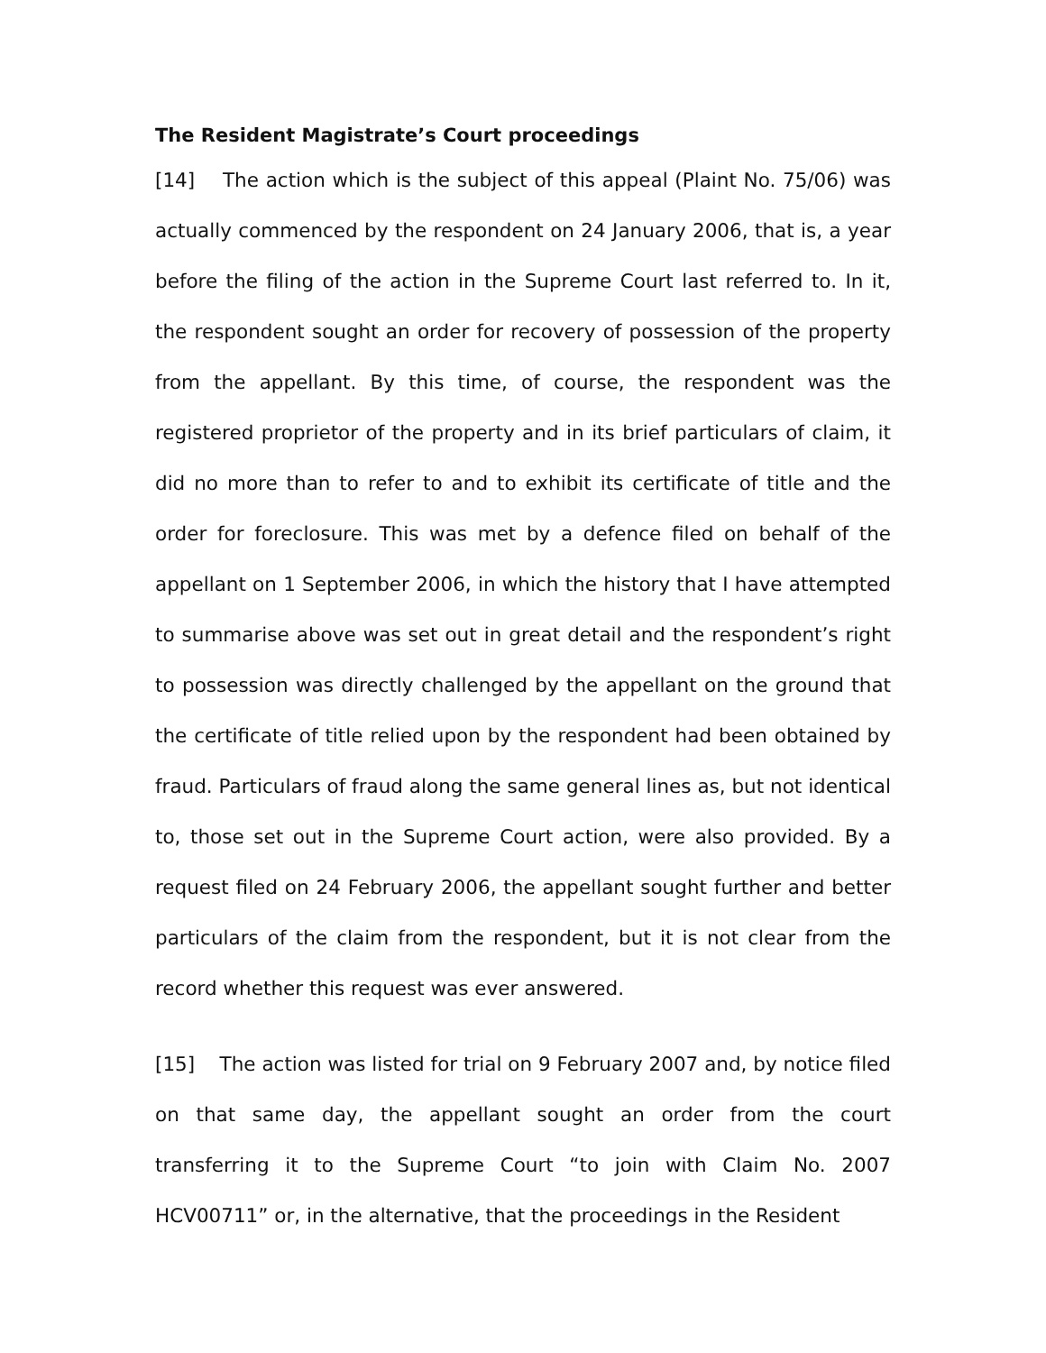The Resident Magistrate’s Court proceedings
[14] The action which is the subject of this appeal (Plaint No. 75/06) was actually commenced by the respondent on 24 January 2006, that is, a year before the filing of the action in the Supreme Court last referred to. In it, the respondent sought an order for recovery of possession of the property from the appellant. By this time, of course, the respondent was the registered proprietor of the property and in its brief particulars of claim, it did no more than to refer to and to exhibit its certificate of title and the order for foreclosure. This was met by a defence filed on behalf of the appellant on 1 September 2006, in which the history that I have attempted to summarise above was set out in great detail and the respondent’s right to possession was directly challenged by the appellant on the ground that the certificate of title relied upon by the respondent had been obtained by fraud. Particulars of fraud along the same general lines as, but not identical to, those set out in the Supreme Court action, were also provided. By a request filed on 24 February 2006, the appellant sought further and better particulars of the claim from the respondent, but it is not clear from the record whether this request was ever answered.
[15] The action was listed for trial on 9 February 2007 and, by notice filed on that same day, the appellant sought an order from the court transferring it to the Supreme Court “to join with Claim No. 2007 HCV00711” or, in the alternative, that the proceedings in the Resident